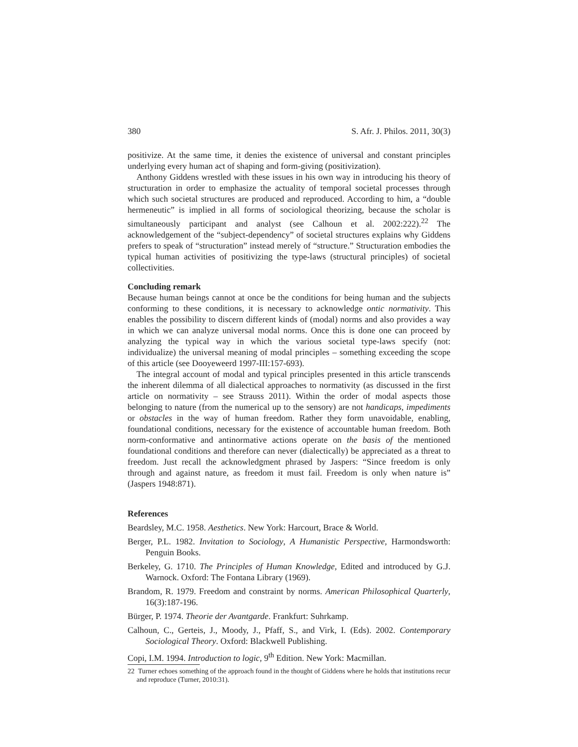380 S. Afr. J. Philos. 2011, 30(3)
positivize. At the same time, it denies the existence of universal and constant principles underlying every human act of shaping and form-giving (positivization).
Anthony Giddens wrestled with these issues in his own way in introducing his theory of structuration in order to emphasize the actuality of temporal societal processes through which such societal structures are produced and reproduced. According to him, a “double hermeneutic” is implied in all forms of sociological theorizing, because the scholar is simultaneously participant and analyst (see Calhoun et al. 2002:222).<sup>22</sup> The acknowledgement of the “subject-dependency” of societal structures explains why Giddens prefers to speak of “structuration” instead merely of “structure.” Structuration embodies the typical human activities of positivizing the type-laws (structural principles) of societal collectivities.
Concluding remark
Because human beings cannot at once be the conditions for being human and the subjects conforming to these conditions, it is necessary to acknowledge ontic normativity. This enables the possibility to discern different kinds of (modal) norms and also provides a way in which we can analyze universal modal norms. Once this is done one can proceed by analyzing the typical way in which the various societal type-laws specify (not: individualize) the universal meaning of modal principles – something exceeding the scope of this article (see Dooyeweerd 1997-III:157-693).
The integral account of modal and typical principles presented in this article transcends the inherent dilemma of all dialectical approaches to normativity (as discussed in the first article on normativity – see Strauss 2011). Within the order of modal aspects those belonging to nature (from the numerical up to the sensory) are not handicaps, impediments or obstacles in the way of human freedom. Rather they form unavoidable, enabling, foundational conditions, necessary for the existence of accountable human freedom. Both norm-conformative and antinormative actions operate on the basis of the mentioned foundational conditions and therefore can never (dialectically) be appreciated as a threat to freedom. Just recall the acknowledgment phrased by Jaspers: “Since freedom is only through and against nature, as freedom it must fail. Freedom is only when nature is” (Jaspers 1948:871).
References
Beardsley, M.C. 1958. Aesthetics. New York: Harcourt, Brace & World.
Berger, P.L. 1982. Invitation to Sociology, A Humanistic Perspective, Harmondsworth: Penguin Books.
Berkeley, G. 1710. The Principles of Human Knowledge, Edited and introduced by G.J. Warnock. Oxford: The Fontana Library (1969).
Brandom, R. 1979. Freedom and constraint by norms. American Philosophical Quarterly, 16(3):187-196.
Bürger, P. 1974. Theorie der Avantgarde. Frankfurt: Suhrkamp.
Calhoun, C., Gerteis, J., Moody, J., Pfaff, S., and Virk, I. (Eds). 2002. Contemporary Sociological Theory. Oxford: Blackwell Publishing.
Copi, I.M. 1994. Introduction to logic, 9<sup>th</sup> Edition. New York: Macmillan.
22 Turner echoes something of the approach found in the thought of Giddens where he holds that institutions recur and reproduce (Turner, 2010:31).